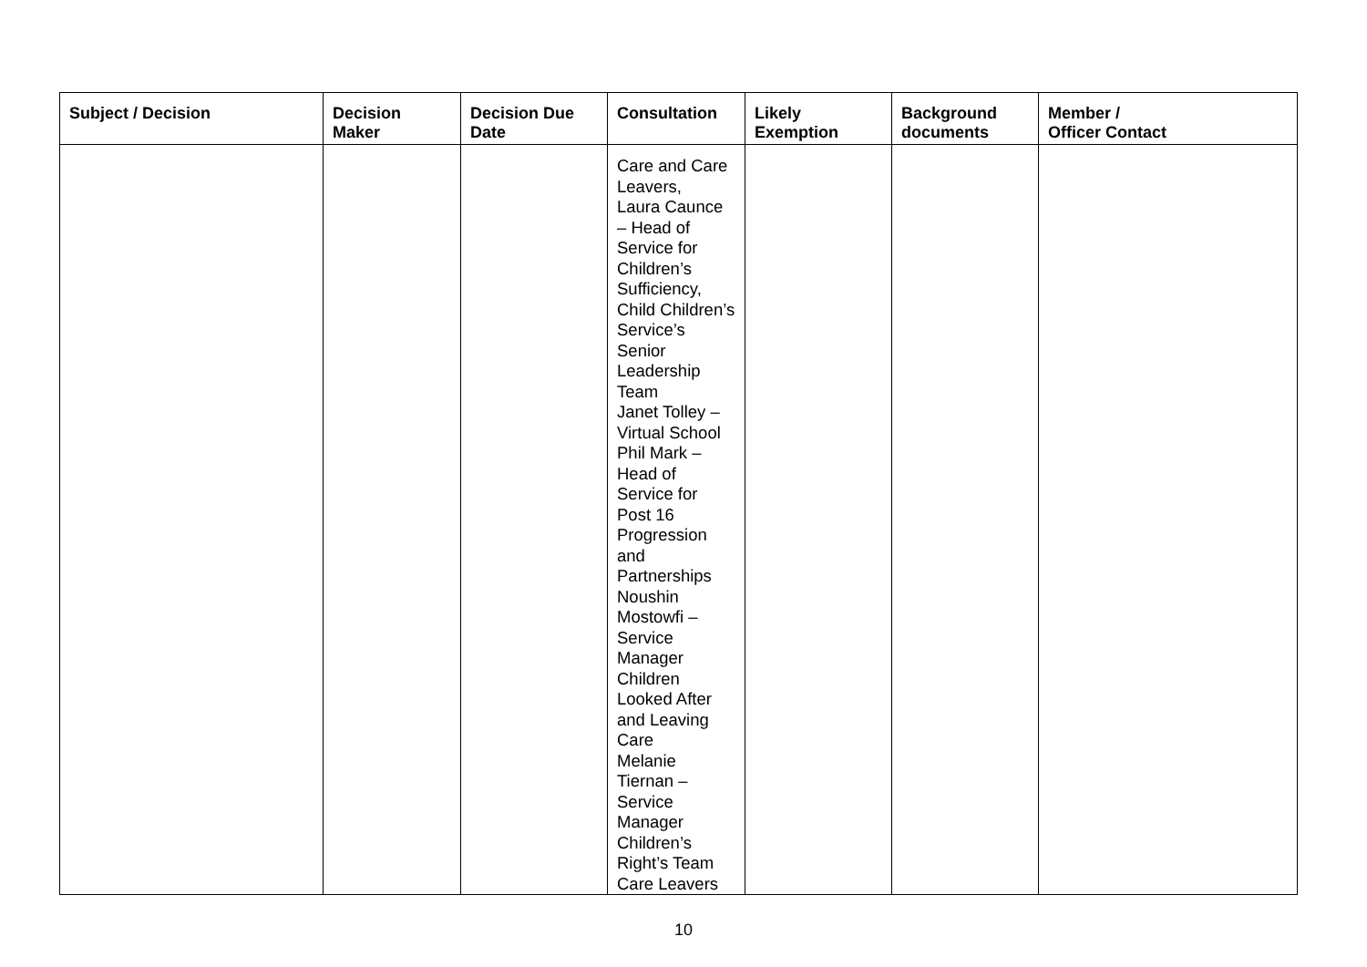| Subject / Decision | Decision Maker | Decision Due Date | Consultation | Likely Exemption | Background documents | Member / Officer Contact |
| --- | --- | --- | --- | --- | --- | --- |
| | | | Care and Care Leavers, Laura Caunce – Head of Service for Children’s Sufficiency, Child Children’s Service’s Senior Leadership Team Janet Tolley – Virtual School Phil Mark – Head of Service for Post 16 Progression and Partnerships Noushin Mostowfi – Service Manager Children Looked After and Leaving Care Melanie Tiernan – Service Manager Children’s Right’s Team Care Leavers | | | |
10